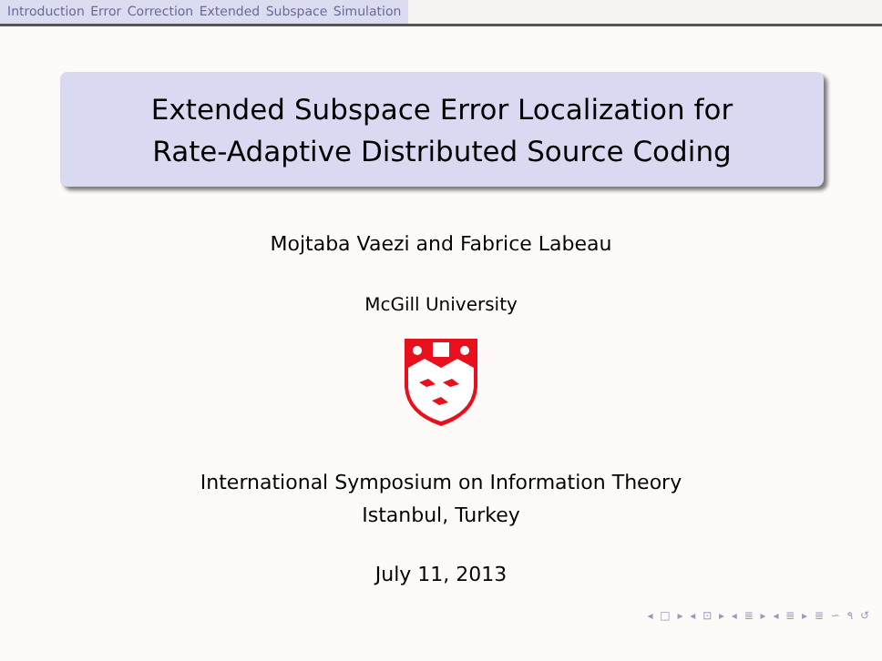Introduction Error Correction Extended Subspace Simulation
Extended Subspace Error Localization for
Rate-Adaptive Distributed Source Coding
Mojtaba Vaezi and Fabrice Labeau
McGill University
International Symposium on Information Theory
Istanbul, Turkey
July 11, 2013
◂ □ ▸ ◂ ⊡ ▸ ◂ ≣ ▸ ◂ ≣ ▸ ≣ ∽ ۹ ↺